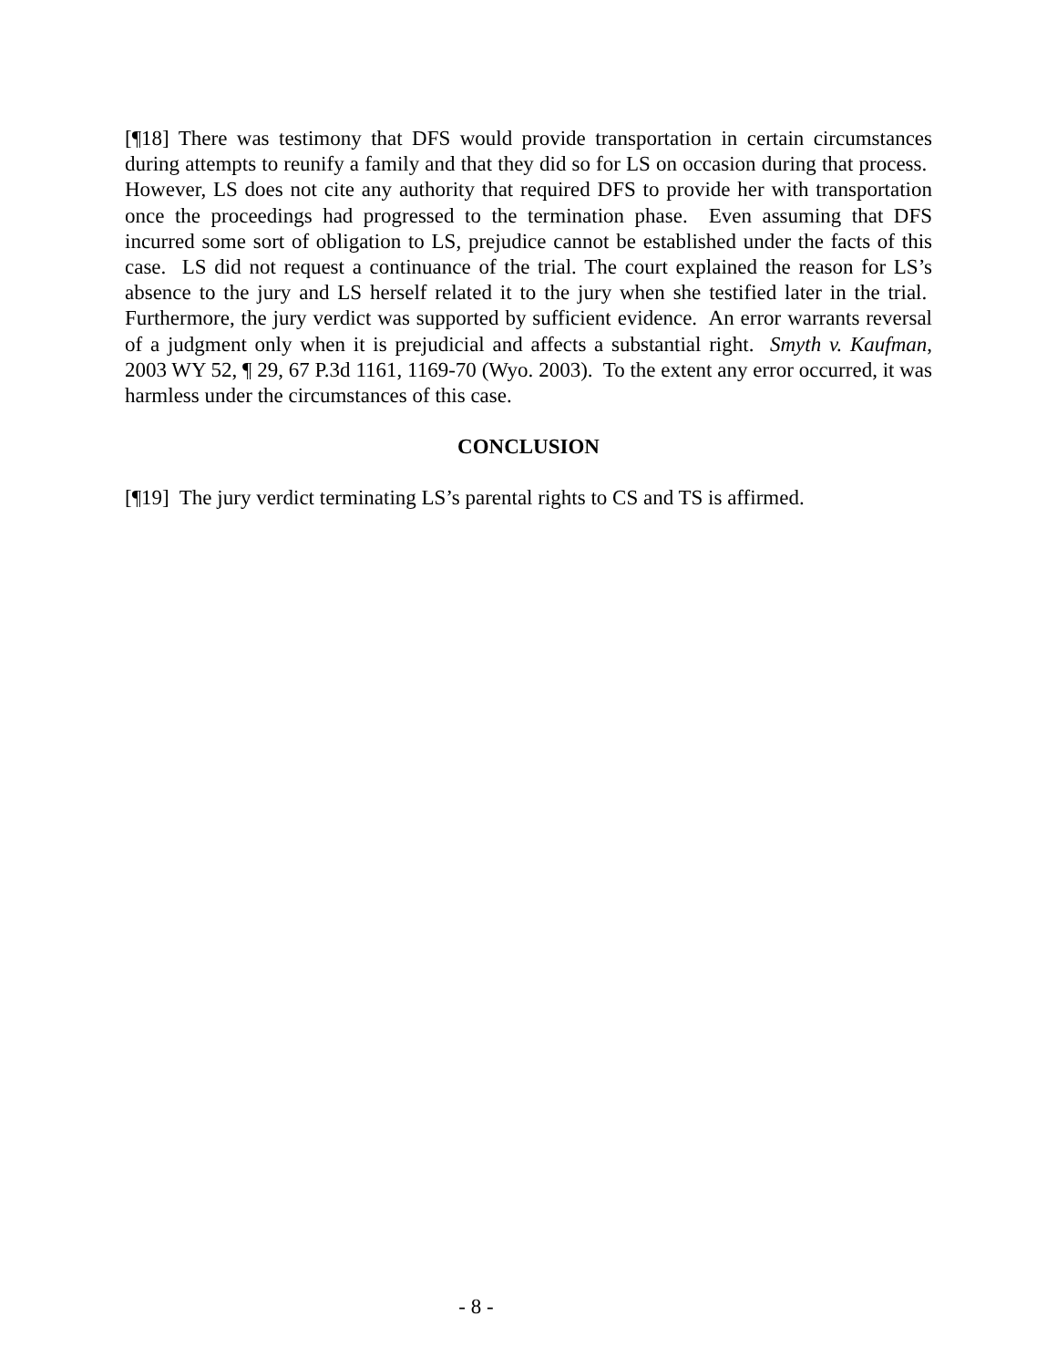[¶18] There was testimony that DFS would provide transportation in certain circumstances during attempts to reunify a family and that they did so for LS on occasion during that process. However, LS does not cite any authority that required DFS to provide her with transportation once the proceedings had progressed to the termination phase. Even assuming that DFS incurred some sort of obligation to LS, prejudice cannot be established under the facts of this case. LS did not request a continuance of the trial. The court explained the reason for LS’s absence to the jury and LS herself related it to the jury when she testified later in the trial. Furthermore, the jury verdict was supported by sufficient evidence. An error warrants reversal of a judgment only when it is prejudicial and affects a substantial right. Smyth v. Kaufman, 2003 WY 52, ¶ 29, 67 P.3d 1161, 1169-70 (Wyo. 2003). To the extent any error occurred, it was harmless under the circumstances of this case.
CONCLUSION
[¶19] The jury verdict terminating LS’s parental rights to CS and TS is affirmed.
- 8 -